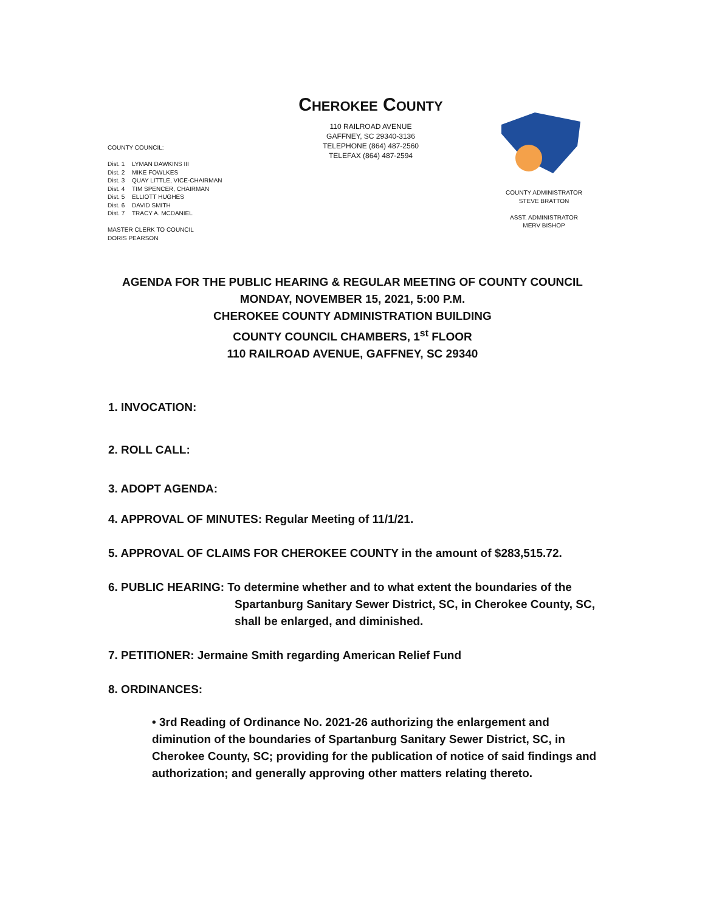CHEROKEE COUNTY
110 RAILROAD AVENUE
GAFFNEY, SC 29340-3136
TELEPHONE (864) 487-2560
TELEFAX (864) 487-2594
COUNTY COUNCIL:
Dist. 1 LYMAN DAWKINS III
Dist. 2 MIKE FOWLKES
Dist. 3 QUAY LITTLE, VICE-CHAIRMAN
Dist. 4 TIM SPENCER, CHAIRMAN
Dist. 5 ELLIOTT HUGHES
Dist. 6 DAVID SMITH
Dist. 7 TRACY A. MCDANIEL
MASTER CLERK TO COUNCIL
DORIS PEARSON
COUNTY ADMINISTRATOR
STEVE BRATTON
ASST. ADMINISTRATOR
MERV BISHOP
AGENDA FOR THE PUBLIC HEARING & REGULAR MEETING OF COUNTY COUNCIL
MONDAY, NOVEMBER 15, 2021, 5:00 P.M.
CHEROKEE COUNTY ADMINISTRATION BUILDING
COUNTY COUNCIL CHAMBERS, 1<sup>st</sup> FLOOR
110 RAILROAD AVENUE, GAFFNEY, SC 29340
1. INVOCATION:
2. ROLL CALL:
3. ADOPT AGENDA:
4. APPROVAL OF MINUTES: Regular Meeting of 11/1/21.
5. APPROVAL OF CLAIMS FOR CHEROKEE COUNTY in the amount of $283,515.72.
6. PUBLIC HEARING: To determine whether and to what extent the boundaries of the
Spartanburg Sanitary Sewer District, SC, in Cherokee County, SC,
shall be enlarged, and diminished.
7. PETITIONER: Jermaine Smith regarding American Relief Fund
8. ORDINANCES:
• 3rd Reading of Ordinance No. 2021-26 authorizing the enlargement and diminution of the boundaries of Spartanburg Sanitary Sewer District, SC, in Cherokee County, SC; providing for the publication of notice of said findings and authorization; and generally approving other matters relating thereto.